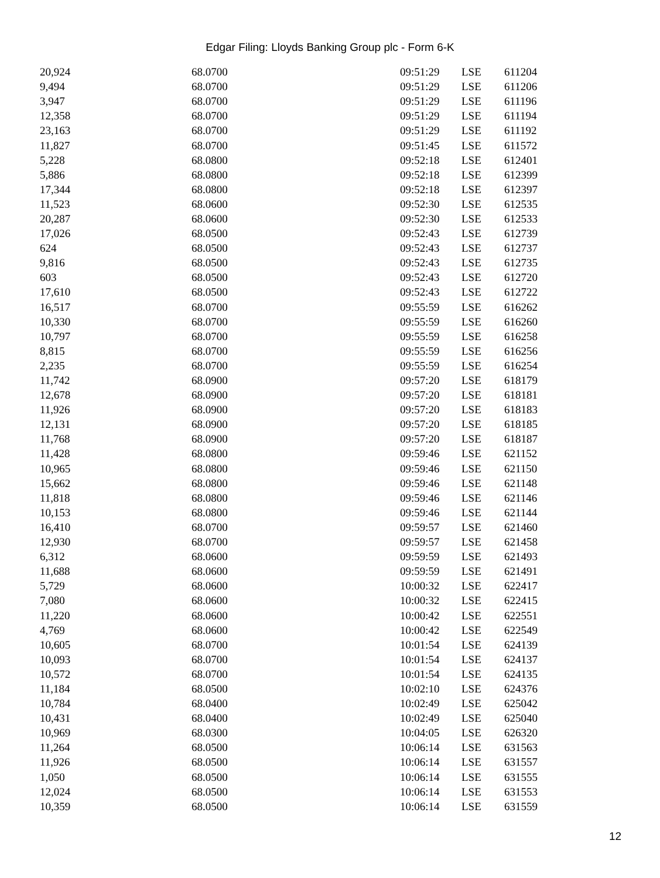Edgar Filing: Lloyds Banking Group plc - Form 6-K
| 20,924 | 68.0700 | 09:51:29 | LSE | 611204 |
| 9,494 | 68.0700 | 09:51:29 | LSE | 611206 |
| 3,947 | 68.0700 | 09:51:29 | LSE | 611196 |
| 12,358 | 68.0700 | 09:51:29 | LSE | 611194 |
| 23,163 | 68.0700 | 09:51:29 | LSE | 611192 |
| 11,827 | 68.0700 | 09:51:45 | LSE | 611572 |
| 5,228 | 68.0800 | 09:52:18 | LSE | 612401 |
| 5,886 | 68.0800 | 09:52:18 | LSE | 612399 |
| 17,344 | 68.0800 | 09:52:18 | LSE | 612397 |
| 11,523 | 68.0600 | 09:52:30 | LSE | 612535 |
| 20,287 | 68.0600 | 09:52:30 | LSE | 612533 |
| 17,026 | 68.0500 | 09:52:43 | LSE | 612739 |
| 624 | 68.0500 | 09:52:43 | LSE | 612737 |
| 9,816 | 68.0500 | 09:52:43 | LSE | 612735 |
| 603 | 68.0500 | 09:52:43 | LSE | 612720 |
| 17,610 | 68.0500 | 09:52:43 | LSE | 612722 |
| 16,517 | 68.0700 | 09:55:59 | LSE | 616262 |
| 10,330 | 68.0700 | 09:55:59 | LSE | 616260 |
| 10,797 | 68.0700 | 09:55:59 | LSE | 616258 |
| 8,815 | 68.0700 | 09:55:59 | LSE | 616256 |
| 2,235 | 68.0700 | 09:55:59 | LSE | 616254 |
| 11,742 | 68.0900 | 09:57:20 | LSE | 618179 |
| 12,678 | 68.0900 | 09:57:20 | LSE | 618181 |
| 11,926 | 68.0900 | 09:57:20 | LSE | 618183 |
| 12,131 | 68.0900 | 09:57:20 | LSE | 618185 |
| 11,768 | 68.0900 | 09:57:20 | LSE | 618187 |
| 11,428 | 68.0800 | 09:59:46 | LSE | 621152 |
| 10,965 | 68.0800 | 09:59:46 | LSE | 621150 |
| 15,662 | 68.0800 | 09:59:46 | LSE | 621148 |
| 11,818 | 68.0800 | 09:59:46 | LSE | 621146 |
| 10,153 | 68.0800 | 09:59:46 | LSE | 621144 |
| 16,410 | 68.0700 | 09:59:57 | LSE | 621460 |
| 12,930 | 68.0700 | 09:59:57 | LSE | 621458 |
| 6,312 | 68.0600 | 09:59:59 | LSE | 621493 |
| 11,688 | 68.0600 | 09:59:59 | LSE | 621491 |
| 5,729 | 68.0600 | 10:00:32 | LSE | 622417 |
| 7,080 | 68.0600 | 10:00:32 | LSE | 622415 |
| 11,220 | 68.0600 | 10:00:42 | LSE | 622551 |
| 4,769 | 68.0600 | 10:00:42 | LSE | 622549 |
| 10,605 | 68.0700 | 10:01:54 | LSE | 624139 |
| 10,093 | 68.0700 | 10:01:54 | LSE | 624137 |
| 10,572 | 68.0700 | 10:01:54 | LSE | 624135 |
| 11,184 | 68.0500 | 10:02:10 | LSE | 624376 |
| 10,784 | 68.0400 | 10:02:49 | LSE | 625042 |
| 10,431 | 68.0400 | 10:02:49 | LSE | 625040 |
| 10,969 | 68.0300 | 10:04:05 | LSE | 626320 |
| 11,264 | 68.0500 | 10:06:14 | LSE | 631563 |
| 11,926 | 68.0500 | 10:06:14 | LSE | 631557 |
| 1,050 | 68.0500 | 10:06:14 | LSE | 631555 |
| 12,024 | 68.0500 | 10:06:14 | LSE | 631553 |
| 10,359 | 68.0500 | 10:06:14 | LSE | 631559 |
12